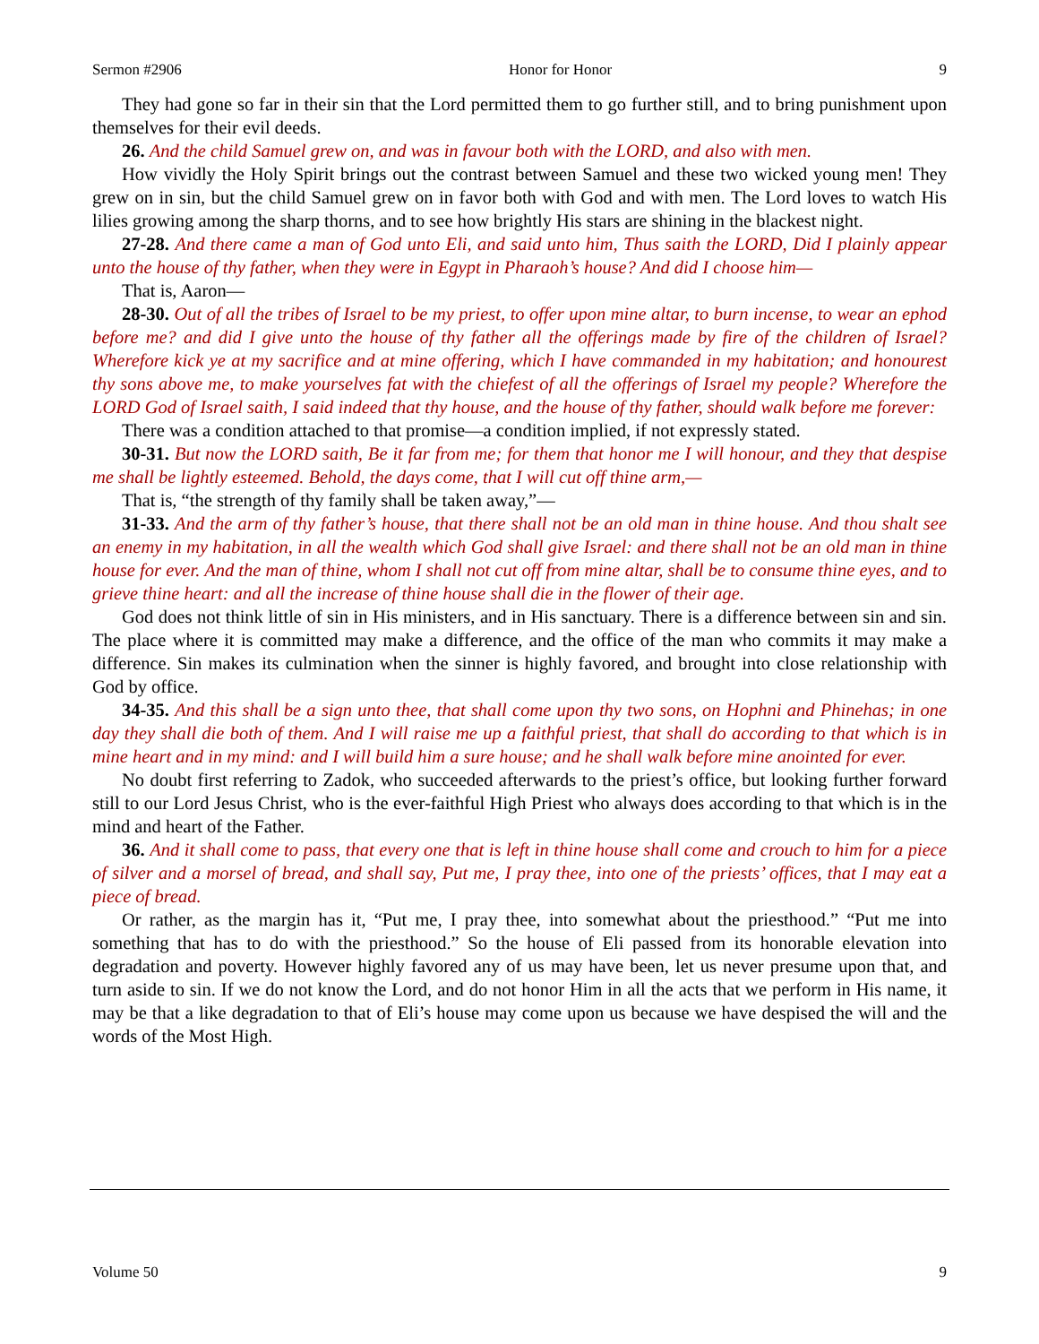Sermon #2906 Honor for Honor 9
They had gone so far in their sin that the Lord permitted them to go further still, and to bring punishment upon themselves for their evil deeds.
26. And the child Samuel grew on, and was in favour both with the LORD, and also with men.
How vividly the Holy Spirit brings out the contrast between Samuel and these two wicked young men! They grew on in sin, but the child Samuel grew on in favor both with God and with men. The Lord loves to watch His lilies growing among the sharp thorns, and to see how brightly His stars are shining in the blackest night.
27-28. And there came a man of God unto Eli, and said unto him, Thus saith the LORD, Did I plainly appear unto the house of thy father, when they were in Egypt in Pharaoh’s house? And did I choose him—
That is, Aaron—
28-30. Out of all the tribes of Israel to be my priest, to offer upon mine altar, to burn incense, to wear an ephod before me? and did I give unto the house of thy father all the offerings made by fire of the children of Israel? Wherefore kick ye at my sacrifice and at mine offering, which I have commanded in my habitation; and honourest thy sons above me, to make yourselves fat with the chiefest of all the offerings of Israel my people? Wherefore the LORD God of Israel saith, I said indeed that thy house, and the house of thy father, should walk before me forever:
There was a condition attached to that promise—a condition implied, if not expressly stated.
30-31. But now the LORD saith, Be it far from me; for them that honor me I will honour, and they that despise me shall be lightly esteemed. Behold, the days come, that I will cut off thine arm,—
That is, “the strength of thy family shall be taken away,”—
31-33. And the arm of thy father’s house, that there shall not be an old man in thine house. And thou shalt see an enemy in my habitation, in all the wealth which God shall give Israel: and there shall not be an old man in thine house for ever. And the man of thine, whom I shall not cut off from mine altar, shall be to consume thine eyes, and to grieve thine heart: and all the increase of thine house shall die in the flower of their age.
God does not think little of sin in His ministers, and in His sanctuary. There is a difference between sin and sin. The place where it is committed may make a difference, and the office of the man who commits it may make a difference. Sin makes its culmination when the sinner is highly favored, and brought into close relationship with God by office.
34-35. And this shall be a sign unto thee, that shall come upon thy two sons, on Hophni and Phinehas; in one day they shall die both of them. And I will raise me up a faithful priest, that shall do according to that which is in mine heart and in my mind: and I will build him a sure house; and he shall walk before mine anointed for ever.
No doubt first referring to Zadok, who succeeded afterwards to the priest’s office, but looking further forward still to our Lord Jesus Christ, who is the ever-faithful High Priest who always does according to that which is in the mind and heart of the Father.
36. And it shall come to pass, that every one that is left in thine house shall come and crouch to him for a piece of silver and a morsel of bread, and shall say, Put me, I pray thee, into one of the priests’ offices, that I may eat a piece of bread.
Or rather, as the margin has it, “Put me, I pray thee, into somewhat about the priesthood.” “Put me into something that has to do with the priesthood.” So the house of Eli passed from its honorable elevation into degradation and poverty. However highly favored any of us may have been, let us never presume upon that, and turn aside to sin. If we do not know the Lord, and do not honor Him in all the acts that we perform in His name, it may be that a like degradation to that of Eli’s house may come upon us because we have despised the will and the words of the Most High.
Volume 50 9